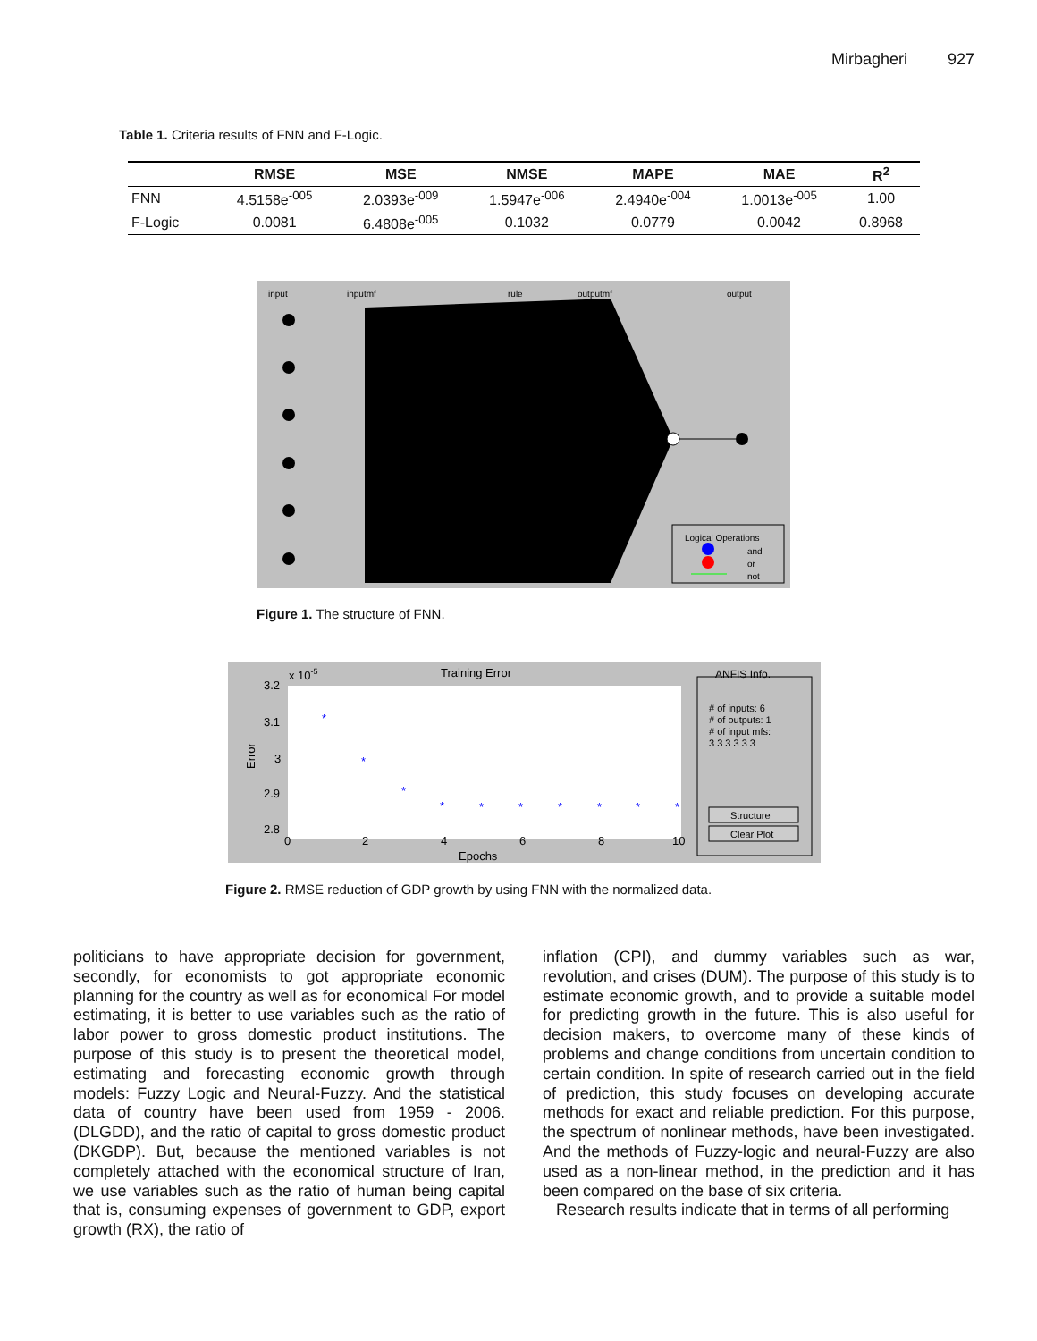Mirbagheri 927
Table 1. Criteria results of FNN and F-Logic.
| | RMSE | MSE | NMSE | MAPE | MAE | R<sup>2</sup> |
| --- | --- | --- | --- | --- | --- | --- |
| FNN | 4.5158e<sup>-005</sup> | 2.0393e<sup>-009</sup> | 1.5947e<sup>-006</sup> | 2.4940e<sup>-004</sup> | 1.0013e<sup>-005</sup> | 1.00 |
| F-Logic | 0.0081 | 6.4808e<sup>-005</sup> | 0.1032 | 0.0779 | 0.0042 | 0.8968 |
input
inputmf
rule
outputmf
output
Logical Operations
and
or
not
Figure 1. The structure of FNN.
Training Error
x 10-5
3.2
3.1
3
2.9
2.8
0
2
4
6
8
10
Epochs
Error
*
*
*
*
*
*
*
*
*
*
ANFIS Info.
# of inputs: 6
# of outputs: 1
# of input mfs:
3 3 3 3 3 3
Structure
Clear Plot
Figure 2. RMSE reduction of GDP growth by using FNN with the normalized data.
politicians to have appropriate decision for government, secondly, for economists to got appropriate economic planning for the country as well as for economical For model estimating, it is better to use variables such as the ratio of labor power to gross domestic product institutions. The purpose of this study is to present the theoretical model, estimating and forecasting economic growth through models: Fuzzy Logic and Neural-Fuzzy. And the statistical data of country have been used from 1959 - 2006. (DLGDD), and the ratio of capital to gross domestic product (DKGDP). But, because the mentioned variables is not completely attached with the economical structure of Iran, we use variables such as the ratio of human being capital that is, consuming expenses of government to GDP, export growth (RX), the ratio of
inflation (CPI), and dummy variables such as war, revolution, and crises (DUM). The purpose of this study is to estimate economic growth, and to provide a suitable model for predicting growth in the future. This is also useful for decision makers, to overcome many of these kinds of problems and change conditions from uncertain condition to certain condition. In spite of research carried out in the field of prediction, this study focuses on developing accurate methods for exact and reliable prediction. For this purpose, the spectrum of nonlinear methods, have been investigated. And the methods of Fuzzy-logic and neural-Fuzzy are also used as a non-linear method, in the prediction and it has been compared on the base of six criteria.
Research results indicate that in terms of all performing